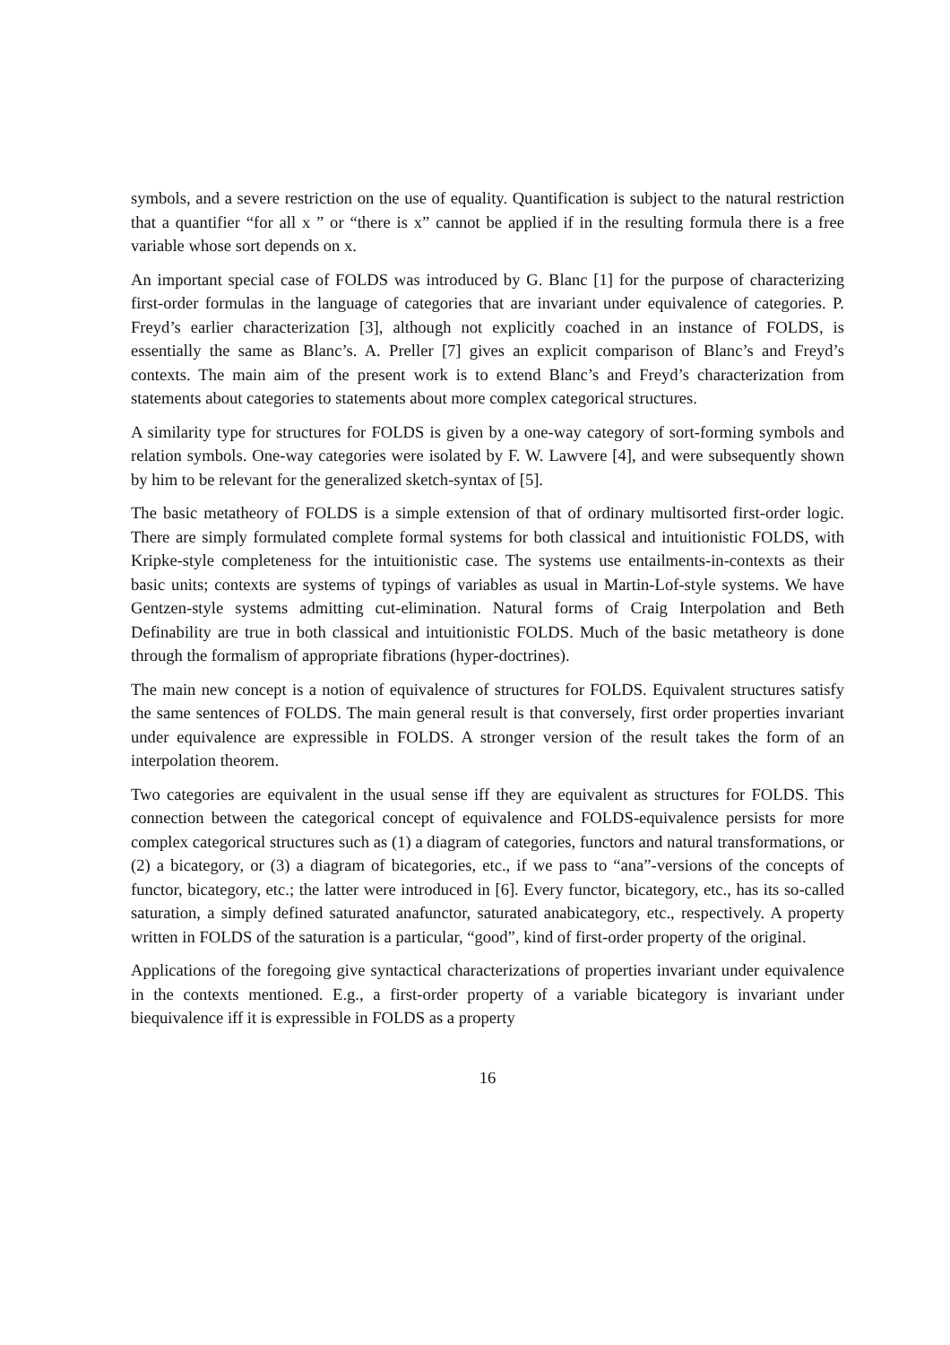symbols, and a severe restriction on the use of equality. Quantification is subject to the natural restriction that a quantifier “for all x ” or “there is x” cannot be applied if in the resulting formula there is a free variable whose sort depends on x.
An important special case of FOLDS was introduced by G. Blanc [1] for the purpose of characterizing first-order formulas in the language of categories that are invariant under equivalence of categories. P. Freyd’s earlier characterization [3], although not explicitly coached in an instance of FOLDS, is essentially the same as Blanc’s. A. Preller [7] gives an explicit comparison of Blanc’s and Freyd’s contexts. The main aim of the present work is to extend Blanc’s and Freyd’s characterization from statements about categories to statements about more complex categorical structures.
A similarity type for structures for FOLDS is given by a one-way category of sort-forming symbols and relation symbols. One-way categories were isolated by F. W. Lawvere [4], and were subsequently shown by him to be relevant for the generalized sketch-syntax of [5].
The basic metatheory of FOLDS is a simple extension of that of ordinary multisorted first-order logic. There are simply formulated complete formal systems for both classical and intuitionistic FOLDS, with Kripke-style completeness for the intuitionistic case. The systems use entailments-in-contexts as their basic units; contexts are systems of typings of variables as usual in Martin-Lof-style systems. We have Gentzen-style systems admitting cut-elimination. Natural forms of Craig Interpolation and Beth Definability are true in both classical and intuitionistic FOLDS. Much of the basic metatheory is done through the formalism of appropriate fibrations (hyper-doctrines).
The main new concept is a notion of equivalence of structures for FOLDS. Equivalent structures satisfy the same sentences of FOLDS. The main general result is that conversely, first order properties invariant under equivalence are expressible in FOLDS. A stronger version of the result takes the form of an interpolation theorem.
Two categories are equivalent in the usual sense iff they are equivalent as structures for FOLDS. This connection between the categorical concept of equivalence and FOLDS-equivalence persists for more complex categorical structures such as (1) a diagram of categories, functors and natural transformations, or (2) a bicategory, or (3) a diagram of bicategories, etc., if we pass to “ana”-versions of the concepts of functor, bicategory, etc.; the latter were introduced in [6]. Every functor, bicategory, etc., has its so-called saturation, a simply defined saturated anafunctor, saturated anabicategory, etc., respectively. A property written in FOLDS of the saturation is a particular, “good”, kind of first-order property of the original.
Applications of the foregoing give syntactical characterizations of properties invariant under equivalence in the contexts mentioned. E.g., a first-order property of a variable bicategory is invariant under biequivalence iff it is expressible in FOLDS as a property
16